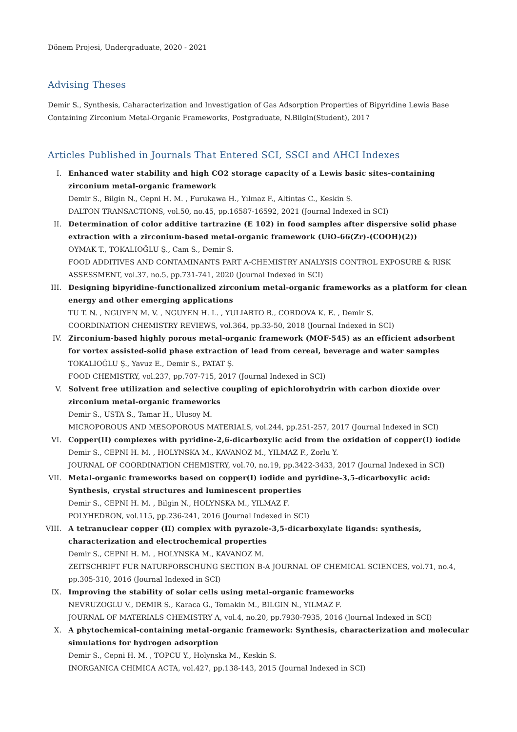Dönem Projesi, Undergraduate, 2020 - 2021
Advising Theses
Demir S., Synthesis, Caharacterization and Investigation of Gas Adsorption Properties of Bipyridine Lewis Base Containing Zirconium Metal-Organic Frameworks, Postgraduate, N.Bilgin(Student), 2017
Articles Published in Journals That Entered SCI, SSCI and AHCI Indexes
I. Enhanced water stability and high CO2 storage capacity of a Lewis basic sites-containing zirconium metal-organic framework
Demir S., Bilgin N., Cepni H. M. , Furukawa H., Yılmaz F., Altintas C., Keskin S.
DALTON TRANSACTIONS, vol.50, no.45, pp.16587-16592, 2021 (Journal Indexed in SCI)
II. Determination of color additive tartrazine (E 102) in food samples after dispersive solid phase extraction with a zirconium-based metal-organic framework (UiO-66(Zr)-(COOH)(2))
OYMAK T., TOKALIOĞLU Ş., Cam S., Demir S.
FOOD ADDITIVES AND CONTAMINANTS PART A-CHEMISTRY ANALYSIS CONTROL EXPOSURE & RISK ASSESSMENT, vol.37, no.5, pp.731-741, 2020 (Journal Indexed in SCI)
III. Designing bipyridine-functionalized zirconium metal-organic frameworks as a platform for clean energy and other emerging applications
TU T. N. , NGUYEN M. V. , NGUYEN H. L. , YULIARTO B., CORDOVA K. E. , Demir S.
COORDINATION CHEMISTRY REVIEWS, vol.364, pp.33-50, 2018 (Journal Indexed in SCI)
IV. Zirconium-based highly porous metal-organic framework (MOF-545) as an efficient adsorbent for vortex assisted-solid phase extraction of lead from cereal, beverage and water samples
TOKALIOĞLU Ş., Yavuz E., Demir S., PATAT Ş.
FOOD CHEMISTRY, vol.237, pp.707-715, 2017 (Journal Indexed in SCI)
V. Solvent free utilization and selective coupling of epichlorohydrin with carbon dioxide over zirconium metal-organic frameworks
Demir S., USTA S., Tamar H., Ulusoy M.
MICROPOROUS AND MESOPOROUS MATERIALS, vol.244, pp.251-257, 2017 (Journal Indexed in SCI)
VI. Copper(II) complexes with pyridine-2,6-dicarboxylic acid from the oxidation of copper(I) iodide
Demir S., CEPNI H. M. , HOLYNSKA M., KAVANOZ M., YILMAZ F., Zorlu Y.
JOURNAL OF COORDINATION CHEMISTRY, vol.70, no.19, pp.3422-3433, 2017 (Journal Indexed in SCI)
VII. Metal-organic frameworks based on copper(I) iodide and pyridine-3,5-dicarboxylic acid: Synthesis, crystal structures and luminescent properties
Demir S., CEPNI H. M. , Bilgin N., HOLYNSKA M., YILMAZ F.
POLYHEDRON, vol.115, pp.236-241, 2016 (Journal Indexed in SCI)
VIII.
A tetranuclear copper (II) complex with pyrazole-3,5-dicarboxylate ligands: synthesis, characterization and electrochemical properties
Demir S., CEPNI H. M. , HOLYNSKA M., KAVANOZ M.
ZEITSCHRIFT FUR NATURFORSCHUNG SECTION B-A JOURNAL OF CHEMICAL SCIENCES, vol.71, no.4, pp.305-310, 2016 (Journal Indexed in SCI)
IX. Improving the stability of solar cells using metal-organic frameworks
NEVRUZOGLU V., DEMIR S., Karaca G., Tomakin M., BILGIN N., YILMAZ F.
JOURNAL OF MATERIALS CHEMISTRY A, vol.4, no.20, pp.7930-7935, 2016 (Journal Indexed in SCI)
X. A phytochemical-containing metal-organic framework: Synthesis, characterization and molecular simulations for hydrogen adsorption
Demir S., Cepni H. M. , TOPCU Y., Holynska M., Keskin S.
INORGANICA CHIMICA ACTA, vol.427, pp.138-143, 2015 (Journal Indexed in SCI)